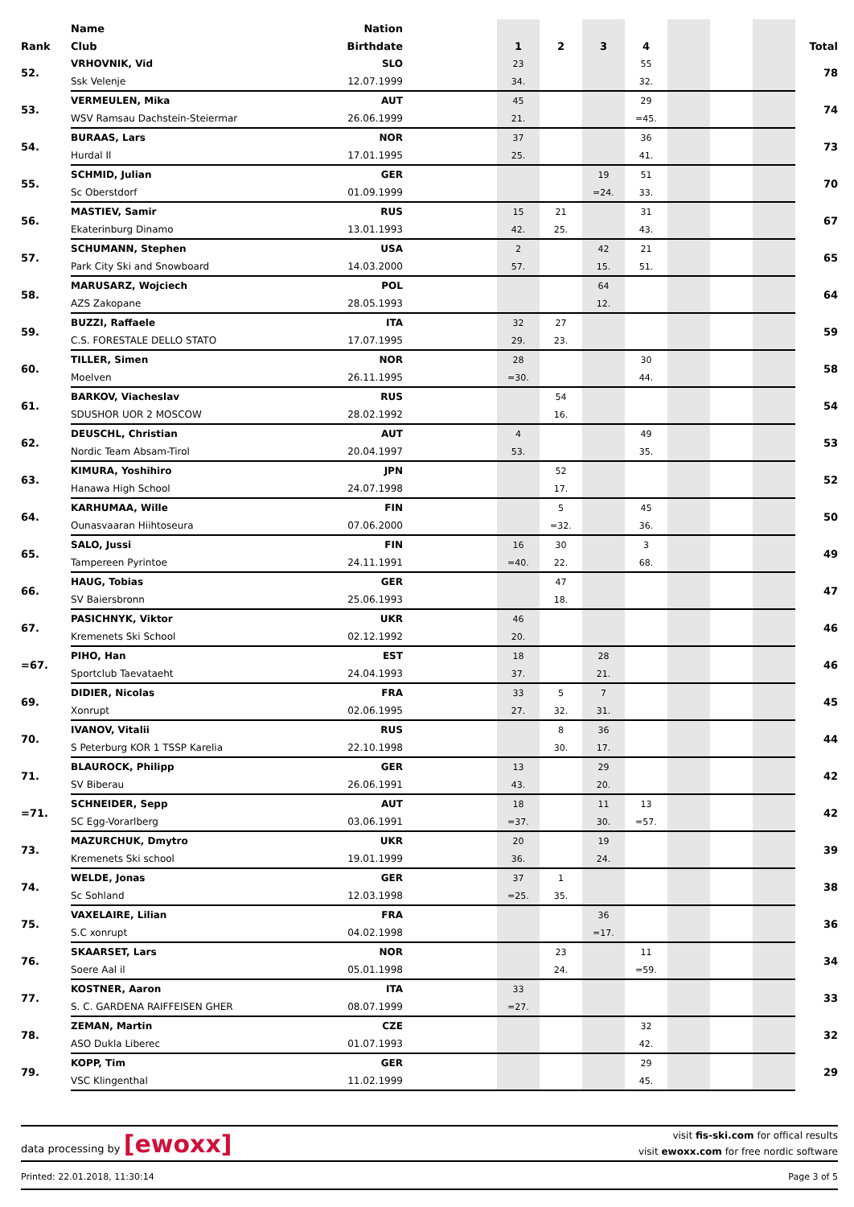| | Name | Nation | | | | | | | | | |
| --- | --- | --- | --- | --- | --- | --- | --- | --- | --- | --- | --- |
| Rank | Club | Birthdate | | 1 | 2 | 3 | 4 | | | | Total |
| 52. | VRHOVNIK, Vid | SLO | | 23 | | | 55 | | | | 78 |
| | Ssk Velenje | 12.07.1999 | | 34. | | | 32. | | | | |
| 53. | VERMEULEN, Mika | AUT | | 45 | | | 29 | | | | 74 |
| | WSV Ramsau Dachstein-Steiermar | 26.06.1999 | | 21. | | | =45. | | | | |
| 54. | BURAAS, Lars | NOR | | 37 | | | 36 | | | | 73 |
| | Hurdal Il | 17.01.1995 | | 25. | | | 41. | | | | |
| 55. | SCHMID, Julian | GER | | | | 19 | 51 | | | | 70 |
| | Sc Oberstdorf | 01.09.1999 | | | | =24. | 33. | | | | |
| 56. | MASTIEV, Samir | RUS | | 15 | 21 | | 31 | | | | 67 |
| | Ekaterinburg Dinamo | 13.01.1993 | | 42. | 25. | | 43. | | | | |
| 57. | SCHUMANN, Stephen | USA | | 2 | | 42 | 21 | | | | 65 |
| | Park City Ski and Snowboard | 14.03.2000 | | 57. | | 15. | 51. | | | | |
| 58. | MARUSARZ, Wojciech | POL | | | | 64 | | | | | 64 |
| | AZS Zakopane | 28.05.1993 | | | | 12. | | | | | |
| 59. | BUZZI, Raffaele | ITA | | 32 | 27 | | | | | | 59 |
| | C.S. FORESTALE DELLO STATO | 17.07.1995 | | 29. | 23. | | | | | | |
| 60. | TILLER, Simen | NOR | | 28 | | | 30 | | | | 58 |
| | Moelven | 26.11.1995 | | =30. | | | 44. | | | | |
| 61. | BARKOV, Viacheslav | RUS | | | 54 | | | | | | 54 |
| | SDUSHOR UOR 2 MOSCOW | 28.02.1992 | | | 16. | | | | | | |
| 62. | DEUSCHL, Christian | AUT | | 4 | | | 49 | | | | 53 |
| | Nordic Team Absam-Tirol | 20.04.1997 | | 53. | | | 35. | | | | |
| 63. | KIMURA, Yoshihiro | JPN | | | 52 | | | | | | 52 |
| | Hanawa High School | 24.07.1998 | | | 17. | | | | | | |
| 64. | KARHUMAA, Wille | FIN | | | 5 | | 45 | | | | 50 |
| | Ounasvaaran Hiihtoseura | 07.06.2000 | | | =32. | | 36. | | | | |
| 65. | SALO, Jussi | FIN | | 16 | 30 | | 3 | | | | 49 |
| | Tampereen Pyrintoe | 24.11.1991 | | =40. | 22. | | 68. | | | | |
| 66. | HAUG, Tobias | GER | | | 47 | | | | | | 47 |
| | SV Baiersbronn | 25.06.1993 | | | 18. | | | | | | |
| 67. | PASICHNYK, Viktor | UKR | | 46 | | | | | | | 46 |
| | Kremenets Ski School | 02.12.1992 | | 20. | | | | | | | |
| =67. | PIHO, Han | EST | | 18 | | 28 | | | | | 46 |
| | Sportclub Taevataeht | 24.04.1993 | | 37. | | 21. | | | | | |
| 69. | DIDIER, Nicolas | FRA | | 33 | 5 | 7 | | | | | 45 |
| | Xonrupt | 02.06.1995 | | 27. | 32. | 31. | | | | | |
| 70. | IVANOV, Vitalii | RUS | | | 8 | 36 | | | | | 44 |
| | S Peterburg KOR 1 TSSP Karelia | 22.10.1998 | | | 30. | 17. | | | | | |
| 71. | BLAUROCK, Philipp | GER | | 13 | | 29 | | | | | 42 |
| | SV Biberau | 26.06.1991 | | 43. | | 20. | | | | | |
| =71. | SCHNEIDER, Sepp | AUT | | 18 | | 11 | 13 | | | | 42 |
| | SC Egg-Vorarlberg | 03.06.1991 | | =37. | | 30. | =57. | | | | |
| 73. | MAZURCHUK, Dmytro | UKR | | 20 | | 19 | | | | | 39 |
| | Kremenets Ski school | 19.01.1999 | | 36. | | 24. | | | | | |
| 74. | WELDE, Jonas | GER | | 37 | 1 | | | | | | 38 |
| | Sc Sohland | 12.03.1998 | | =25. | 35. | | | | | | |
| 75. | VAXELAIRE, Lilian | FRA | | | | 36 | | | | | 36 |
| | S.C xonrupt | 04.02.1998 | | | | =17. | | | | | |
| 76. | SKAARSET, Lars | NOR | | | 23 | | 11 | | | | 34 |
| | Soere Aal il | 05.01.1998 | | | 24. | | =59. | | | | |
| 77. | KOSTNER, Aaron | ITA | | 33 | | | | | | | 33 |
| | S. C. GARDENA RAIFFEISEN GHER | 08.07.1999 | | =27. | | | | | | | |
| 78. | ZEMAN, Martin | CZE | | | | | 32 | | | | 32 |
| | ASO Dukla Liberec | 01.07.1993 | | | | | 42. | | | | |
| 79. | KOPP, Tim | GER | | | | | 29 | | | | 29 |
| | VSC Klingenthal | 11.02.1999 | | | | | 45. | | | | |
data processing by [ewoxx]
visit fis-ski.com for offical results
visit ewoxx.com for free nordic software
Printed: 22.01.2018, 11:30:14 Page 3 of 5